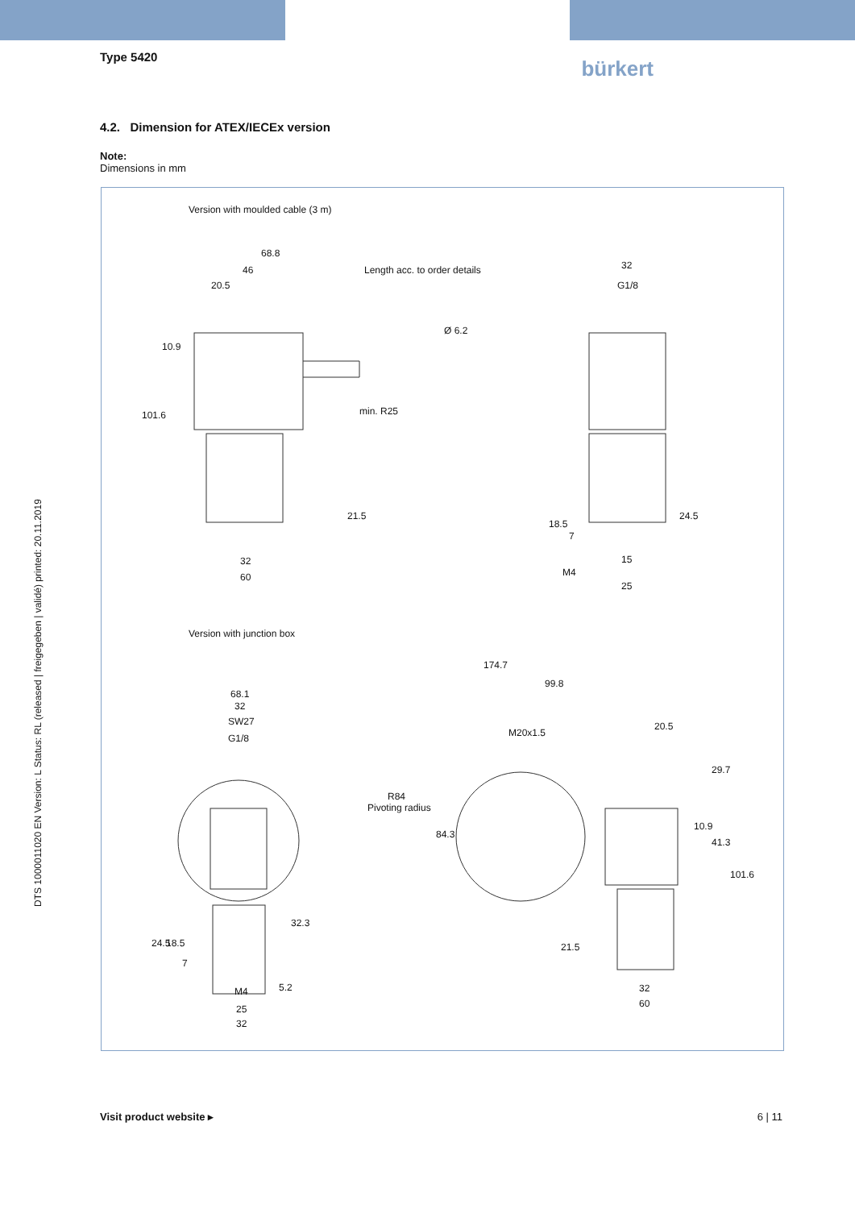Type 5420
bürkert
4.2. Dimension for ATEX/IECEx version
Note:
Dimensions in mm
Version with moulded cable (3 m)
68.8
46 Length acc. to order details
20.5
32
G1/8
Ø 6.2
10.9
101.6 min. R25
21.5
32
60
18.5
7
24.5
15
M4
25
Version with junction box
174.7
99.8
68.1
32
SW27
G1/8 M20x1.5
20.5
29.7
R84
Pivoting radius
84.3
10.9
41.3
101.6
32.3
24.5 18.5
7
21.5
M4 5.2 32
60
25
32
DTS 1000011020 EN Version: L Status: RL (released | freigegeben | validé) printed: 20.11.2019
Visit product website ▸ 6 | 11